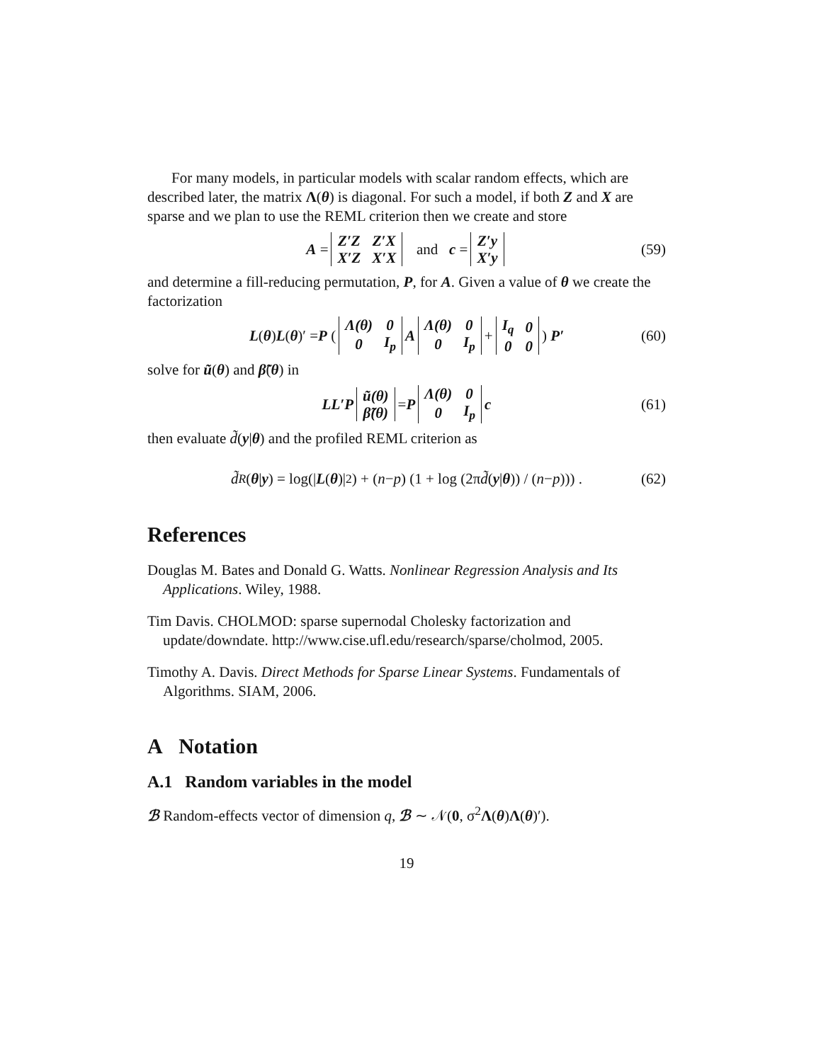For many models, in particular models with scalar random effects, which are described later, the matrix Λ(θ) is diagonal. For such a model, if both Z and X are sparse and we plan to use the REML criterion then we create and store
A =
| Z′Z | Z′X |
| X′Z | X′X |
and c =
| Z′y |
| X′y |
(59)
and determine a fill-reducing permutation, P, for A. Given a value of θ we create the factorization
L (θ) L (θ)′ = P (
| Λ(θ) | 0 |
| 0 | I<sub>p</sub> |
A
| Λ(θ) | 0 |
| 0 | I<sub>p</sub> |
+
| I<sub>q</sub> | 0 |
| 0 | 0 |
) P′ (60)
solve for ũ(θ) and β̃(θ) in
LL′P
| ũ(θ) |
| β̃(θ) |
= P
| Λ(θ) | 0 |
| 0 | I<sub>p</sub> |
c (61)
then evaluate d̃(y|θ) and the profiled REML criterion as
d̃<sub>R</sub> (θ | y) = log(| L (θ)|<sup>2</sup>) + (n − p) (1 + log (2π d̃ (y | θ)) / (n − p))) . (62)
References
Douglas M. Bates and Donald G. Watts. Nonlinear Regression Analysis and Its Applications. Wiley, 1988.
Tim Davis. CHOLMOD: sparse supernodal Cholesky factorization and update/downdate. http://www.cise.ufl.edu/research/sparse/cholmod, 2005.
Timothy A. Davis. Direct Methods for Sparse Linear Systems. Fundamentals of Algorithms. SIAM, 2006.
A Notation
A.1 Random variables in the model
ℬ Random-effects vector of dimension q, ℬ ∼ 𝒩(0, σ<sup>2</sup>Λ(θ)Λ(θ)′).
19